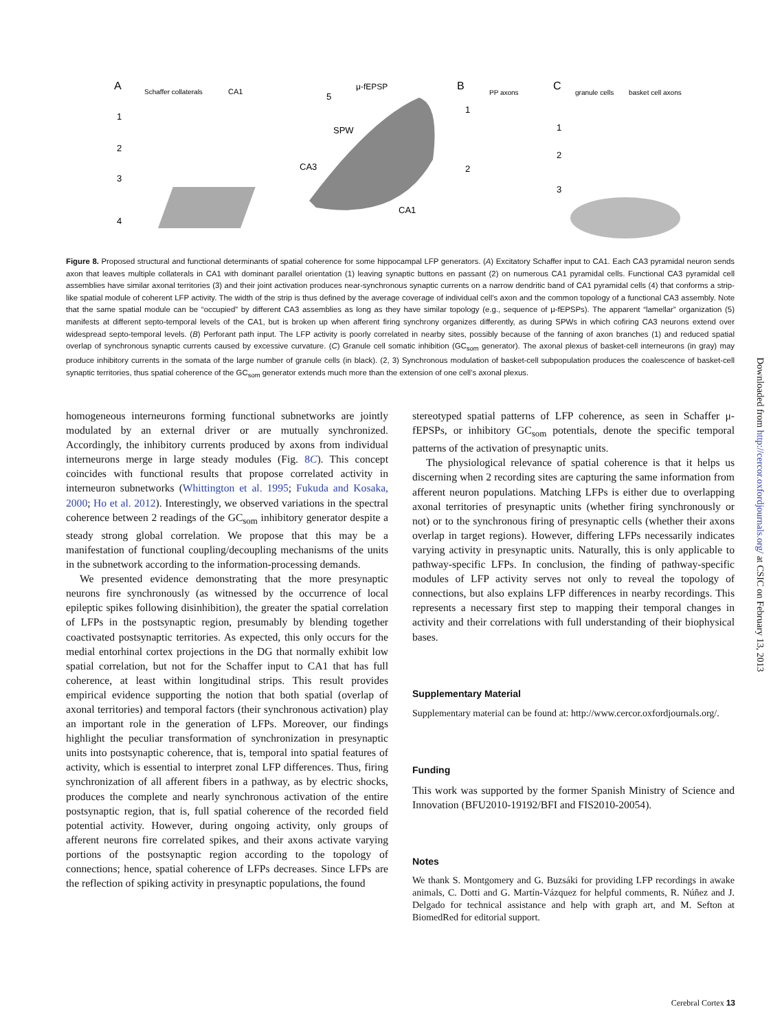A
Schaffer collaterals
CA1
1
2
3
4
5
μ-fEPSP
SPW
CA3
CA1
B
PP axons
1
2
C
granule cells
basket cell axons
1
2
3
Figure 8. Proposed structural and functional determinants of spatial coherence for some hippocampal LFP generators. (A) Excitatory Schaffer input to CA1. Each CA3 pyramidal neuron sends axon that leaves multiple collaterals in CA1 with dominant parallel orientation (1) leaving synaptic buttons en passant (2) on numerous CA1 pyramidal cells. Functional CA3 pyramidal cell assemblies have similar axonal territories (3) and their joint activation produces near-synchronous synaptic currents on a narrow dendritic band of CA1 pyramidal cells (4) that conforms a strip-like spatial module of coherent LFP activity. The width of the strip is thus defined by the average coverage of individual cell’s axon and the common topology of a functional CA3 assembly. Note that the same spatial module can be “occupied” by different CA3 assemblies as long as they have similar topology (e.g., sequence of μ-fEPSPs). The apparent “lamellar” organization (5) manifests at different septo-temporal levels of the CA1, but is broken up when afferent firing synchrony organizes differently, as during SPWs in which cofiring CA3 neurons extend over widespread septo-temporal levels. (B) Perforant path input. The LFP activity is poorly correlated in nearby sites, possibly because of the fanning of axon branches (1) and reduced spatial overlap of synchronous synaptic currents caused by excessive curvature. (C) Granule cell somatic inhibition (GC<sub>som</sub> generator). The axonal plexus of basket-cell interneurons (in gray) may produce inhibitory currents in the somata of the large number of granule cells (in black). (2, 3) Synchronous modulation of basket-cell subpopulation produces the coalescence of basket-cell synaptic territories, thus spatial coherence of the GC<sub>som</sub> generator extends much more than the extension of one cell’s axonal plexus.
homogeneous interneurons forming functional subnetworks are jointly modulated by an external driver or are mutually synchronized. Accordingly, the inhibitory currents produced by axons from individual interneurons merge in large steady modules (Fig. 8C). This concept coincides with functional results that propose correlated activity in interneuron subnetworks (Whittington et al. 1995; Fukuda and Kosaka, 2000; Ho et al. 2012). Interestingly, we observed variations in the spectral coherence between 2 readings of the GC<sub>som</sub> inhibitory generator despite a steady strong global correlation. We propose that this may be a manifestation of functional coupling/decoupling mechanisms of the units in the subnetwork according to the information-processing demands.
We presented evidence demonstrating that the more presynaptic neurons fire synchronously (as witnessed by the occurrence of local epileptic spikes following disinhibition), the greater the spatial correlation of LFPs in the postsynaptic region, presumably by blending together coactivated postsynaptic territories. As expected, this only occurs for the medial entorhinal cortex projections in the DG that normally exhibit low spatial correlation, but not for the Schaffer input to CA1 that has full coherence, at least within longitudinal strips. This result provides empirical evidence supporting the notion that both spatial (overlap of axonal territories) and temporal factors (their synchronous activation) play an important role in the generation of LFPs. Moreover, our findings highlight the peculiar transformation of synchronization in presynaptic units into postsynaptic coherence, that is, temporal into spatial features of activity, which is essential to interpret zonal LFP differences. Thus, firing synchronization of all afferent fibers in a pathway, as by electric shocks, produces the complete and nearly synchronous activation of the entire postsynaptic region, that is, full spatial coherence of the recorded field potential activity. However, during ongoing activity, only groups of afferent neurons fire correlated spikes, and their axons activate varying portions of the postsynaptic region according to the topology of connections; hence, spatial coherence of LFPs decreases. Since LFPs are the reflection of spiking activity in presynaptic populations, the found
stereotyped spatial patterns of LFP coherence, as seen in Schaffer μ-fEPSPs, or inhibitory GC<sub>som</sub> potentials, denote the specific temporal patterns of the activation of presynaptic units.
The physiological relevance of spatial coherence is that it helps us discerning when 2 recording sites are capturing the same information from afferent neuron populations. Matching LFPs is either due to overlapping axonal territories of presynaptic units (whether firing synchronously or not) or to the synchronous firing of presynaptic cells (whether their axons overlap in target regions). However, differing LFPs necessarily indicates varying activity in presynaptic units. Naturally, this is only applicable to pathway-specific LFPs. In conclusion, the finding of pathway-specific modules of LFP activity serves not only to reveal the topology of connections, but also explains LFP differences in nearby recordings. This represents a necessary first step to mapping their temporal changes in activity and their correlations with full understanding of their biophysical bases.
Supplementary Material
Supplementary material can be found at: http://www.cercor.oxfordjournals.org/.
Funding
This work was supported by the former Spanish Ministry of Science and Innovation (BFU2010-19192/BFI and FIS2010-20054).
Notes
We thank S. Montgomery and G. Buzsáki for providing LFP recordings in awake animals, C. Dotti and G. Martín-Vázquez for helpful comments, R. Núñez and J. Delgado for technical assistance and help with graph art, and M. Sefton at BiomedRed for editorial support.
Downloaded from http://cercor.oxfordjournals.org/ at CSIC on February 13, 2013
Cerebral Cortex 13